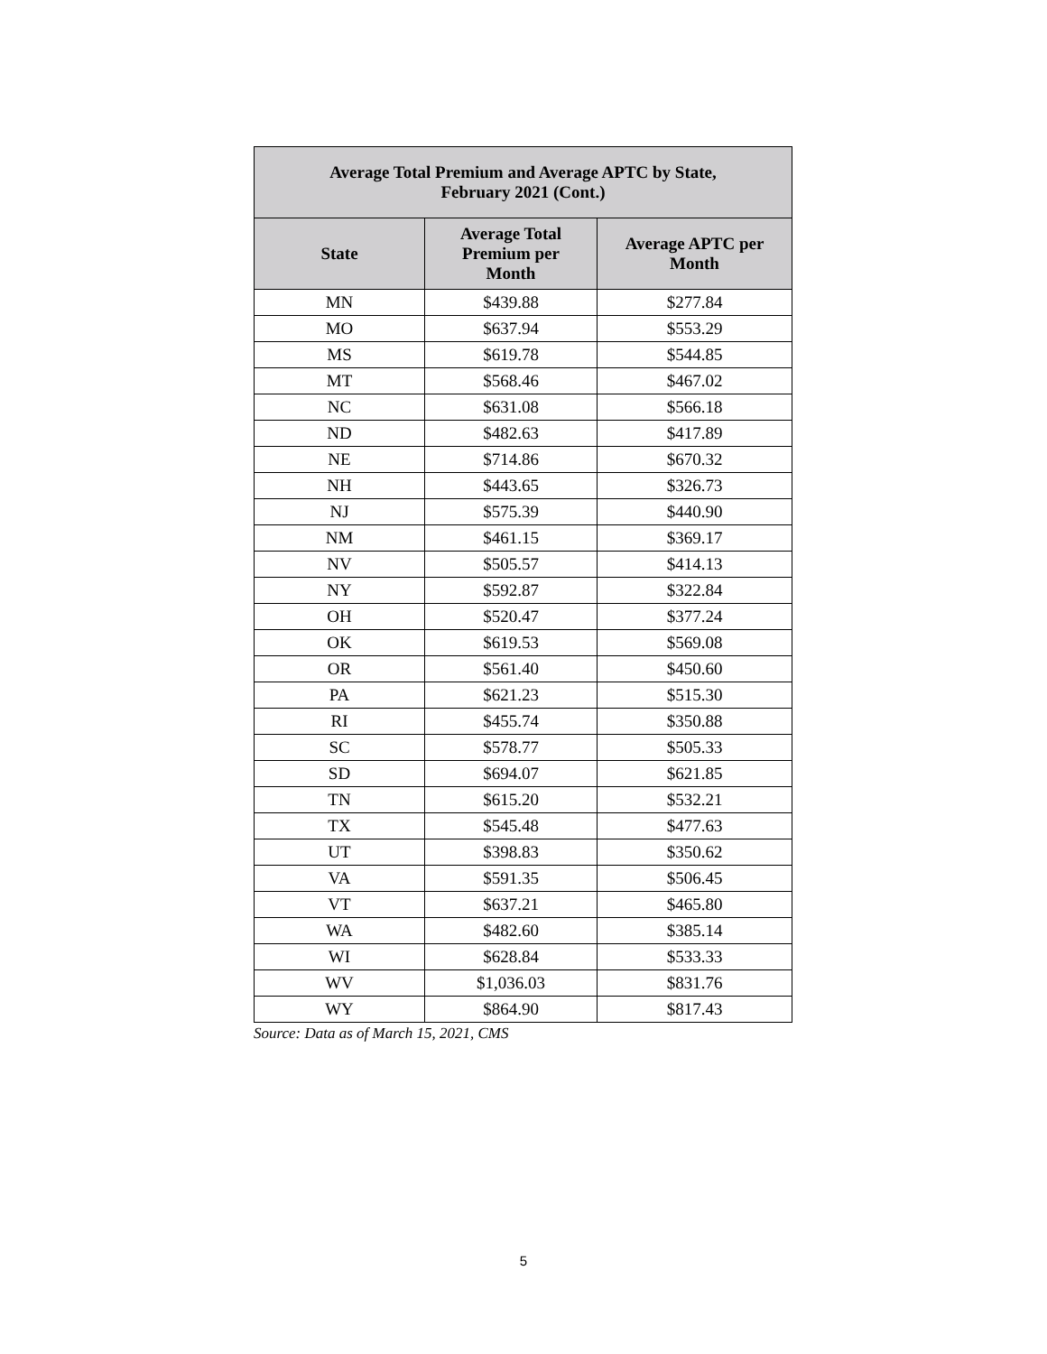Source: Data as of March 15, 2021, CMS
| Average Total Premium and Average APTC by State, February 2021 (Cont.) | | |
| --- | --- | --- |
| State | Average Total Premium per Month | Average APTC per Month |
| MN | $439.88 | $277.84 |
| MO | $637.94 | $553.29 |
| MS | $619.78 | $544.85 |
| MT | $568.46 | $467.02 |
| NC | $631.08 | $566.18 |
| ND | $482.63 | $417.89 |
| NE | $714.86 | $670.32 |
| NH | $443.65 | $326.73 |
| NJ | $575.39 | $440.90 |
| NM | $461.15 | $369.17 |
| NV | $505.57 | $414.13 |
| NY | $592.87 | $322.84 |
| OH | $520.47 | $377.24 |
| OK | $619.53 | $569.08 |
| OR | $561.40 | $450.60 |
| PA | $621.23 | $515.30 |
| RI | $455.74 | $350.88 |
| SC | $578.77 | $505.33 |
| SD | $694.07 | $621.85 |
| TN | $615.20 | $532.21 |
| TX | $545.48 | $477.63 |
| UT | $398.83 | $350.62 |
| VA | $591.35 | $506.45 |
| VT | $637.21 | $465.80 |
| WA | $482.60 | $385.14 |
| WI | $628.84 | $533.33 |
| WV | $1,036.03 | $831.76 |
| WY | $864.90 | $817.43 |
5